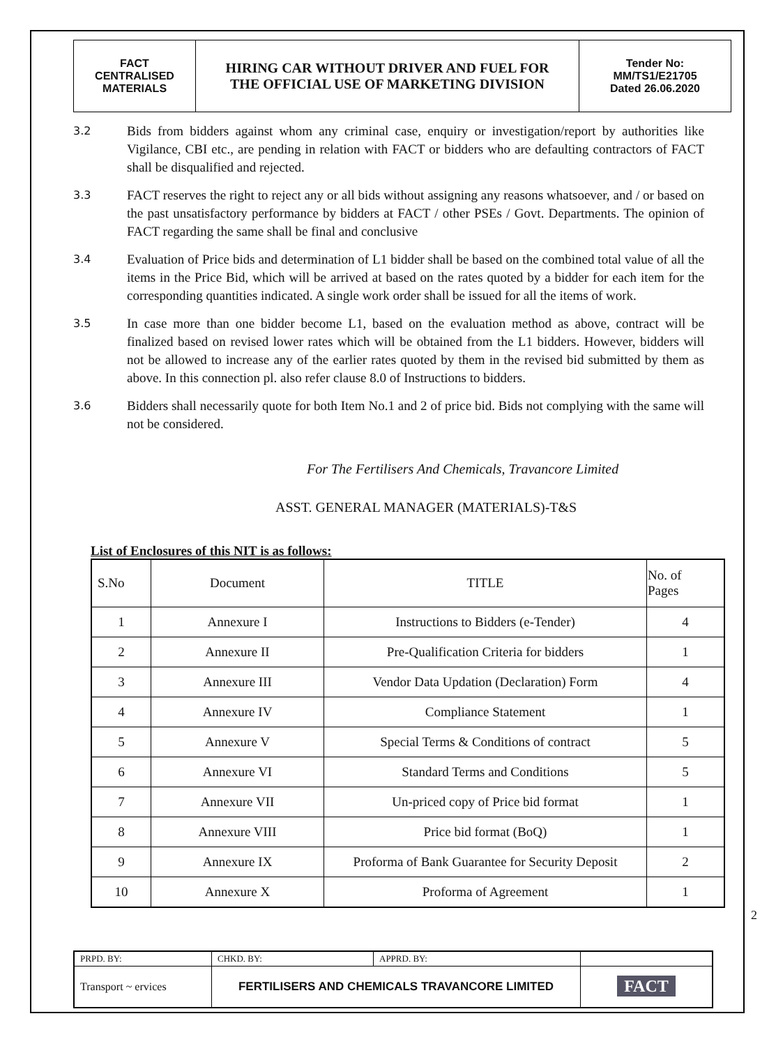| FACT CENTRALISED MATERIALS | HIRING CAR WITHOUT DRIVER AND FUEL FOR THE OFFICIAL USE OF MARKETING DIVISION | Tender No: MM/TS1/E21705 Dated 26.06.2020 |
3.2
Bids from bidders against whom any criminal case, enquiry or investigation/report by authorities like Vigilance, CBI etc., are pending in relation with FACT or bidders who are defaulting contractors of FACT shall be disqualified and rejected.
3.3
FACT reserves the right to reject any or all bids without assigning any reasons whatsoever, and / or based on the past unsatisfactory performance by bidders at FACT / other PSEs / Govt. Departments. The opinion of FACT regarding the same shall be final and conclusive
3.4
Evaluation of Price bids and determination of L1 bidder shall be based on the combined total value of all the items in the Price Bid, which will be arrived at based on the rates quoted by a bidder for each item for the corresponding quantities indicated. A single work order shall be issued for all the items of work.
3.5
In case more than one bidder become L1, based on the evaluation method as above, contract will be finalized based on revised lower rates which will be obtained from the L1 bidders. However, bidders will not be allowed to increase any of the earlier rates quoted by them in the revised bid submitted by them as above. In this connection pl. also refer clause 8.0 of Instructions to bidders.
3.6
Bidders shall necessarily quote for both Item No.1 and 2 of price bid. Bids not complying with the same will not be considered.
For The Fertilisers And Chemicals, Travancore Limited
ASST. GENERAL MANAGER (MATERIALS)-T&S
List of Enclosures of this NIT is as follows:
| S.No | Document | TITLE | No. of Pages |
| 1 | Annexure I | Instructions to Bidders (e-Tender) | 4 |
| 2 | Annexure II | Pre-Qualification Criteria for bidders | 1 |
| 3 | Annexure III | Vendor Data Updation (Declaration) Form | 4 |
| 4 | Annexure IV | Compliance Statement | 1 |
| 5 | Annexure V | Special Terms & Conditions of contract | 5 |
| 6 | Annexure VI | Standard Terms and Conditions | 5 |
| 7 | Annexure VII | Un-priced copy of Price bid format | 1 |
| 8 | Annexure VIII | Price bid format (BoQ) | 1 |
| 9 | Annexure IX | Proforma of Bank Guarantee for Security Deposit | 2 |
| 10 | Annexure X | Proforma of Agreement | 1 |
2
| PRPD. BY: | CHKD. BY: | APPRD. BY: | |
| Transport ~ ervices | FERTILISERS AND CHEMICALS TRAVANCORE LIMITED | | FACT |